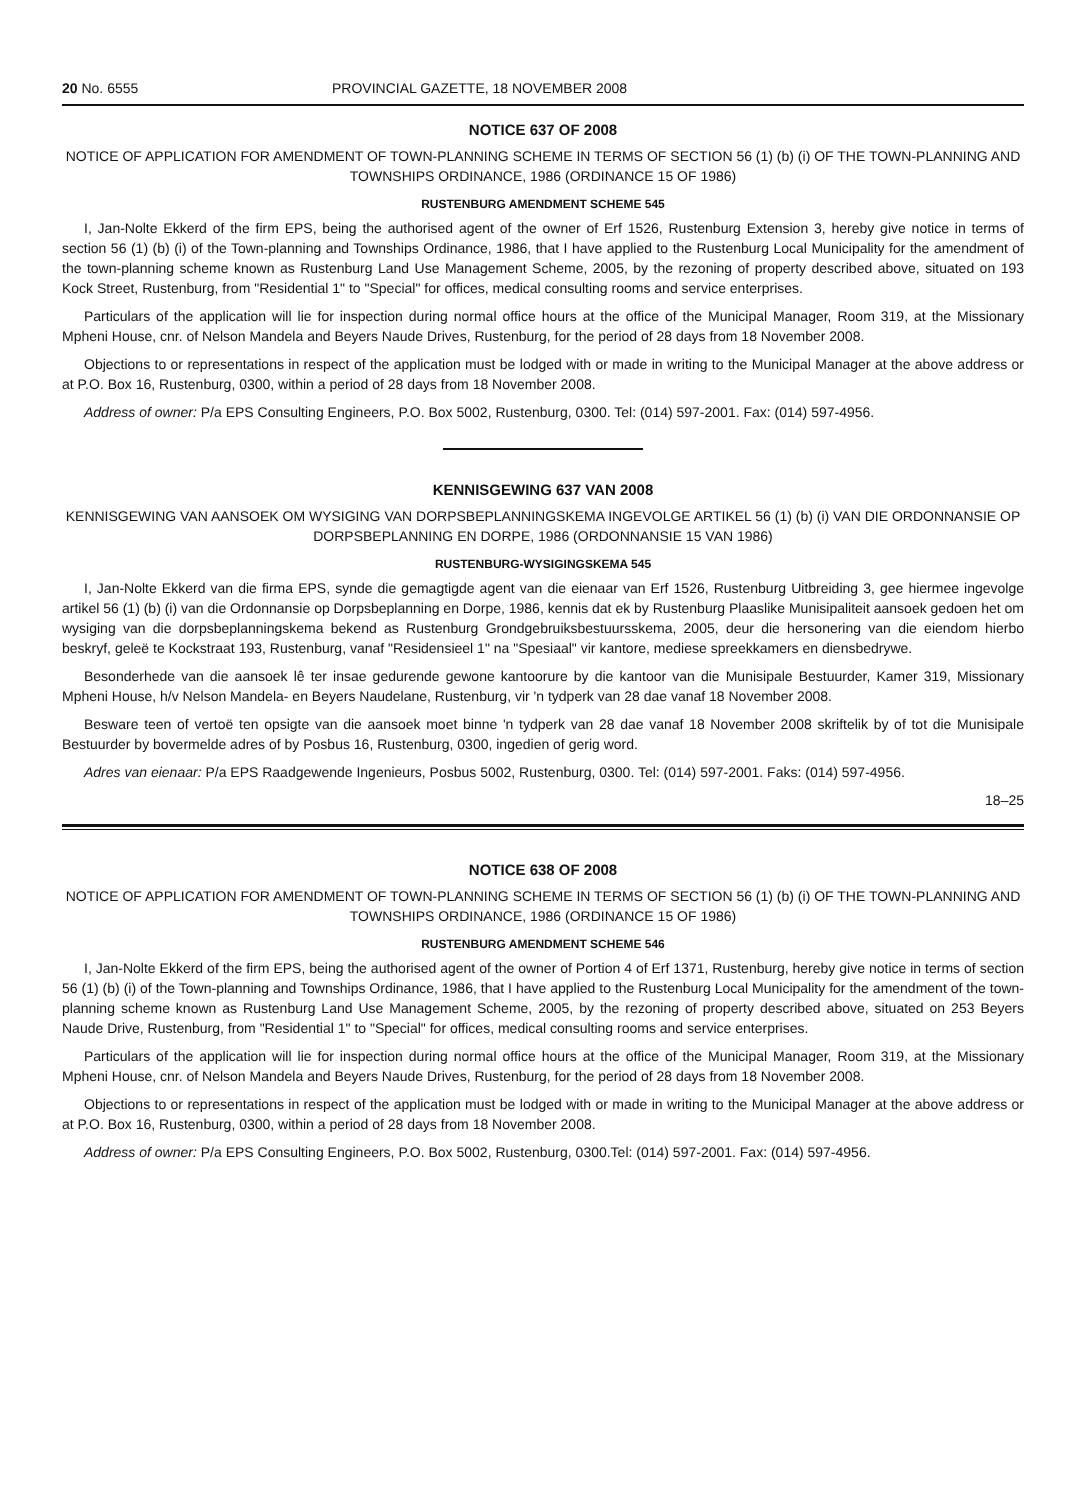20 No. 6555 PROVINCIAL GAZETTE, 18 NOVEMBER 2008
NOTICE 637 OF 2008
NOTICE OF APPLICATION FOR AMENDMENT OF TOWN-PLANNING SCHEME IN TERMS OF SECTION 56 (1) (b) (i) OF THE TOWN-PLANNING AND TOWNSHIPS ORDINANCE, 1986 (ORDINANCE 15 OF 1986)
RUSTENBURG AMENDMENT SCHEME 545
I, Jan-Nolte Ekkerd of the firm EPS, being the authorised agent of the owner of Erf 1526, Rustenburg Extension 3, hereby give notice in terms of section 56 (1) (b) (i) of the Town-planning and Townships Ordinance, 1986, that I have applied to the Rustenburg Local Municipality for the amendment of the town-planning scheme known as Rustenburg Land Use Management Scheme, 2005, by the rezoning of property described above, situated on 193 Kock Street, Rustenburg, from "Residential 1" to "Special" for offices, medical consulting rooms and service enterprises.
Particulars of the application will lie for inspection during normal office hours at the office of the Municipal Manager, Room 319, at the Missionary Mpheni House, cnr. of Nelson Mandela and Beyers Naude Drives, Rustenburg, for the period of 28 days from 18 November 2008.
Objections to or representations in respect of the application must be lodged with or made in writing to the Municipal Manager at the above address or at P.O. Box 16, Rustenburg, 0300, within a period of 28 days from 18 November 2008.
Address of owner: P/a EPS Consulting Engineers, P.O. Box 5002, Rustenburg, 0300. Tel: (014) 597-2001. Fax: (014) 597-4956.
KENNISGEWING 637 VAN 2008
KENNISGEWING VAN AANSOEK OM WYSIGING VAN DORPSBEPLANNINGSKEMA INGEVOLGE ARTIKEL 56 (1) (b) (i) VAN DIE ORDONNANSIE OP DORPSBEPLANNING EN DORPE, 1986 (ORDONNANSIE 15 VAN 1986)
RUSTENBURG-WYSIGINGSKEMA 545
I, Jan-Nolte Ekkerd van die firma EPS, synde die gemagtigde agent van die eienaar van Erf 1526, Rustenburg Uitbreiding 3, gee hiermee ingevolge artikel 56 (1) (b) (i) van die Ordonnansie op Dorpsbeplanning en Dorpe, 1986, kennis dat ek by Rustenburg Plaaslike Munisipaliteit aansoek gedoen het om wysiging van die dorpsbeplanningskema bekend as Rustenburg Grondgebruiksbestuursskema, 2005, deur die hersonering van die eiendom hierbo beskryf, geleë te Kockstraat 193, Rustenburg, vanaf "Residensieel 1" na "Spesiaal" vir kantore, mediese spreekkamers en diensbedrywe.
Besonderhede van die aansoek lê ter insae gedurende gewone kantoorure by die kantoor van die Munisipale Bestuurder, Kamer 319, Missionary Mpheni House, h/v Nelson Mandela- en Beyers Naudelane, Rustenburg, vir 'n tydperk van 28 dae vanaf 18 November 2008.
Besware teen of vertoë ten opsigte van die aansoek moet binne 'n tydperk van 28 dae vanaf 18 November 2008 skriftelik by of tot die Munisipale Bestuurder by bovermelde adres of by Posbus 16, Rustenburg, 0300, ingedien of gerig word.
Adres van eienaar: P/a EPS Raadgewende Ingenieurs, Posbus 5002, Rustenburg, 0300. Tel: (014) 597-2001. Faks: (014) 597-4956.
18–25
NOTICE 638 OF 2008
NOTICE OF APPLICATION FOR AMENDMENT OF TOWN-PLANNING SCHEME IN TERMS OF SECTION 56 (1) (b) (i) OF THE TOWN-PLANNING AND TOWNSHIPS ORDINANCE, 1986 (ORDINANCE 15 OF 1986)
RUSTENBURG AMENDMENT SCHEME 546
I, Jan-Nolte Ekkerd of the firm EPS, being the authorised agent of the owner of Portion 4 of Erf 1371, Rustenburg, hereby give notice in terms of section 56 (1) (b) (i) of the Town-planning and Townships Ordinance, 1986, that I have applied to the Rustenburg Local Municipality for the amendment of the town-planning scheme known as Rustenburg Land Use Management Scheme, 2005, by the rezoning of property described above, situated on 253 Beyers Naude Drive, Rustenburg, from "Residential 1" to "Special" for offices, medical consulting rooms and service enterprises.
Particulars of the application will lie for inspection during normal office hours at the office of the Municipal Manager, Room 319, at the Missionary Mpheni House, cnr. of Nelson Mandela and Beyers Naude Drives, Rustenburg, for the period of 28 days from 18 November 2008.
Objections to or representations in respect of the application must be lodged with or made in writing to the Municipal Manager at the above address or at P.O. Box 16, Rustenburg, 0300, within a period of 28 days from 18 November 2008.
Address of owner: P/a EPS Consulting Engineers, P.O. Box 5002, Rustenburg, 0300.Tel: (014) 597-2001. Fax: (014) 597-4956.